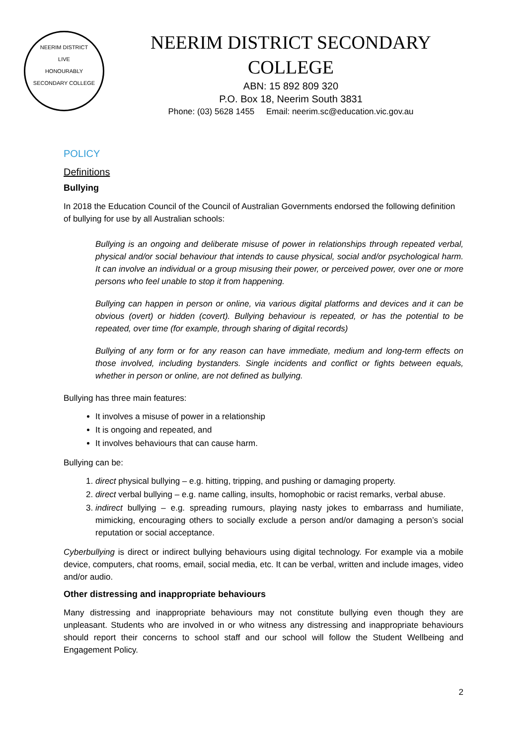NEERIM DISTRICT
LIVE
HONOURABLY
SECONDARY COLLEGE
NEERIM DISTRICT SECONDARY
COLLEGE
ABN: 15 892 809 320
P.O. Box 18, Neerim South 3831
Phone: (03) 5628 1455 Email: neerim.sc@education.vic.gov.au
POLICY
Definitions
Bullying
In 2018 the Education Council of the Council of Australian Governments endorsed the following definition of bullying for use by all Australian schools:
Bullying is an ongoing and deliberate misuse of power in relationships through repeated verbal, physical and/or social behaviour that intends to cause physical, social and/or psychological harm. It can involve an individual or a group misusing their power, or perceived power, over one or more persons who feel unable to stop it from happening.
Bullying can happen in person or online, via various digital platforms and devices and it can be obvious (overt) or hidden (covert). Bullying behaviour is repeated, or has the potential to be repeated, over time (for example, through sharing of digital records)
Bullying of any form or for any reason can have immediate, medium and long-term effects on those involved, including bystanders. Single incidents and conflict or fights between equals, whether in person or online, are not defined as bullying.
Bullying has three main features:
It involves a misuse of power in a relationship
It is ongoing and repeated, and
It involves behaviours that can cause harm.
Bullying can be:
1. direct physical bullying – e.g. hitting, tripping, and pushing or damaging property.
2. direct verbal bullying – e.g. name calling, insults, homophobic or racist remarks, verbal abuse.
3. indirect bullying – e.g. spreading rumours, playing nasty jokes to embarrass and humiliate, mimicking, encouraging others to socially exclude a person and/or damaging a person’s social reputation or social acceptance.
Cyberbullying is direct or indirect bullying behaviours using digital technology. For example via a mobile device, computers, chat rooms, email, social media, etc. It can be verbal, written and include images, video and/or audio.
Other distressing and inappropriate behaviours
Many distressing and inappropriate behaviours may not constitute bullying even though they are unpleasant. Students who are involved in or who witness any distressing and inappropriate behaviours should report their concerns to school staff and our school will follow the Student Wellbeing and Engagement Policy.
2